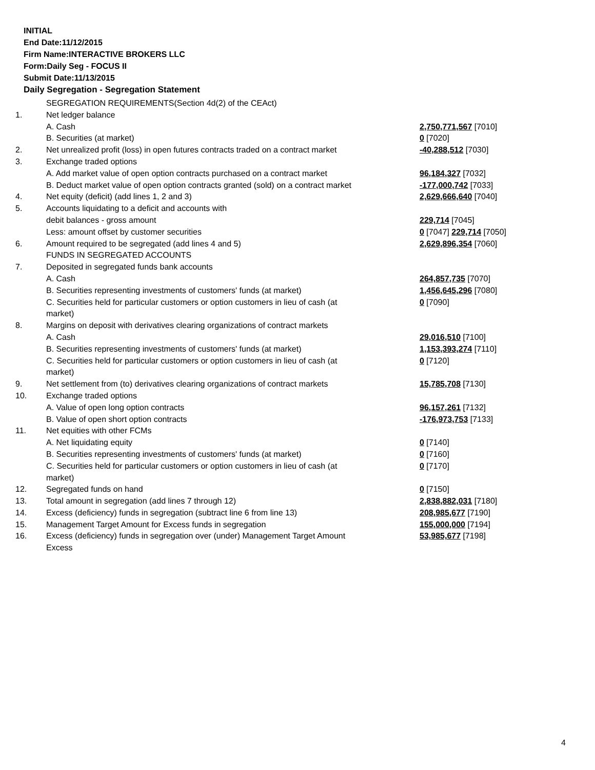INITIAL
End Date:11/12/2015
Firm Name:INTERACTIVE BROKERS LLC
Form:Daily Seg - FOCUS II
Submit Date:11/13/2015
Daily Segregation - Segregation Statement
| | SEGREGATION REQUIREMENTS(Section 4d(2) of the CEAct) | |
| 1. | Net ledger balance | |
| | A. Cash | 2,750,771,567 [7010] |
| | B. Securities (at market) | 0 [7020] |
| 2. | Net unrealized profit (loss) in open futures contracts traded on a contract market | -40,288,512 [7030] |
| 3. | Exchange traded options | |
| | A. Add market value of open option contracts purchased on a contract market | 96,184,327 [7032] |
| | B. Deduct market value of open option contracts granted (sold) on a contract market | -177,000,742 [7033] |
| 4. | Net equity (deficit) (add lines 1, 2 and 3) | 2,629,666,640 [7040] |
| 5. | Accounts liquidating to a deficit and accounts with | |
| | debit balances - gross amount | 229,714 [7045] |
| | Less: amount offset by customer securities | 0 [7047] 229,714 [7050] |
| 6. | Amount required to be segregated (add lines 4 and 5) | 2,629,896,354 [7060] |
| | FUNDS IN SEGREGATED ACCOUNTS | |
| 7. | Deposited in segregated funds bank accounts | |
| | A. Cash | 264,857,735 [7070] |
| | B. Securities representing investments of customers' funds (at market) | 1,456,645,296 [7080] |
| | C. Securities held for particular customers or option customers in lieu of cash (at market) | 0 [7090] |
| 8. | Margins on deposit with derivatives clearing organizations of contract markets | |
| | A. Cash | 29,016,510 [7100] |
| | B. Securities representing investments of customers' funds (at market) | 1,153,393,274 [7110] |
| | C. Securities held for particular customers or option customers in lieu of cash (at market) | 0 [7120] |
| 9. | Net settlement from (to) derivatives clearing organizations of contract markets | 15,785,708 [7130] |
| 10. | Exchange traded options | |
| | A. Value of open long option contracts | 96,157,261 [7132] |
| | B. Value of open short option contracts | -176,973,753 [7133] |
| 11. | Net equities with other FCMs | |
| | A. Net liquidating equity | 0 [7140] |
| | B. Securities representing investments of customers' funds (at market) | 0 [7160] |
| | C. Securities held for particular customers or option customers in lieu of cash (at market) | 0 [7170] |
| 12. | Segregated funds on hand | 0 [7150] |
| 13. | Total amount in segregation (add lines 7 through 12) | 2,838,882,031 [7180] |
| 14. | Excess (deficiency) funds in segregation (subtract line 6 from line 13) | 208,985,677 [7190] |
| 15. | Management Target Amount for Excess funds in segregation | 155,000,000 [7194] |
| 16. | Excess (deficiency) funds in segregation over (under) Management Target Amount Excess | 53,985,677 [7198] |
4